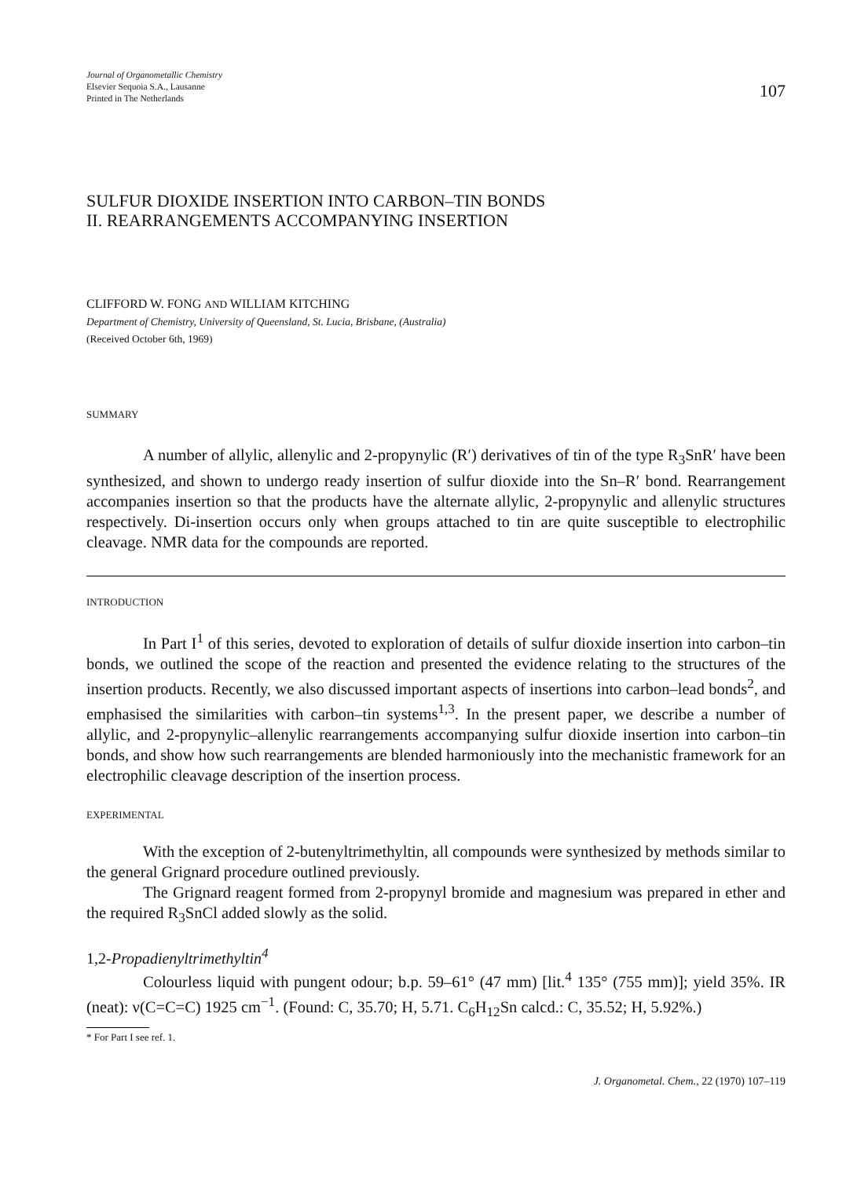Journal of Organometallic Chemistry
Elsevier Sequoia S.A., Lausanne
Printed in The Netherlands
107
SULFUR DIOXIDE INSERTION INTO CARBON–TIN BONDS
II. REARRANGEMENTS ACCOMPANYING INSERTION
CLIFFORD W. FONG AND WILLIAM KITCHING
Department of Chemistry, University of Queensland, St. Lucia, Brisbane, (Australia)
(Received October 6th, 1969)
SUMMARY
A number of allylic, allenylic and 2-propynylic (R′) derivatives of tin of the type R<sub>3</sub>SnR′ have been synthesized, and shown to undergo ready insertion of sulfur dioxide into the Sn–R′ bond. Rearrangement accompanies insertion so that the products have the alternate allylic, 2-propynylic and allenylic structures respectively. Di-insertion occurs only when groups attached to tin are quite susceptible to electrophilic cleavage. NMR data for the compounds are reported.
INTRODUCTION
In Part I<sup>1</sup> of this series, devoted to exploration of details of sulfur dioxide insertion into carbon–tin bonds, we outlined the scope of the reaction and presented the evidence relating to the structures of the insertion products. Recently, we also discussed important aspects of insertions into carbon–lead bonds<sup>2</sup>, and emphasised the similarities with carbon–tin systems<sup>1,3</sup>. In the present paper, we describe a number of allylic, and 2-propynylic–allenylic rearrangements accompanying sulfur dioxide insertion into carbon–tin bonds, and show how such rearrangements are blended harmoniously into the mechanistic framework for an electrophilic cleavage description of the insertion process.
EXPERIMENTAL
With the exception of 2-butenyltrimethyltin, all compounds were synthesized by methods similar to the general Grignard procedure outlined previously.
The Grignard reagent formed from 2-propynyl bromide and magnesium was prepared in ether and the required R<sub>3</sub>SnCl added slowly as the solid.
1,2-Propadienyltrimethyltin<sup>4</sup>
Colourless liquid with pungent odour; b.p. 59–61° (47 mm) [lit.<sup>4</sup> 135° (755 mm)]; yield 35%. IR (neat): ν(C=C=C) 1925 cm<sup>−1</sup>. (Found: C, 35.70; H, 5.71. C<sub>6</sub>H<sub>12</sub>Sn calcd.: C, 35.52; H, 5.92%.)
* For Part I see ref. 1.
J. Organometal. Chem., 22 (1970) 107–119